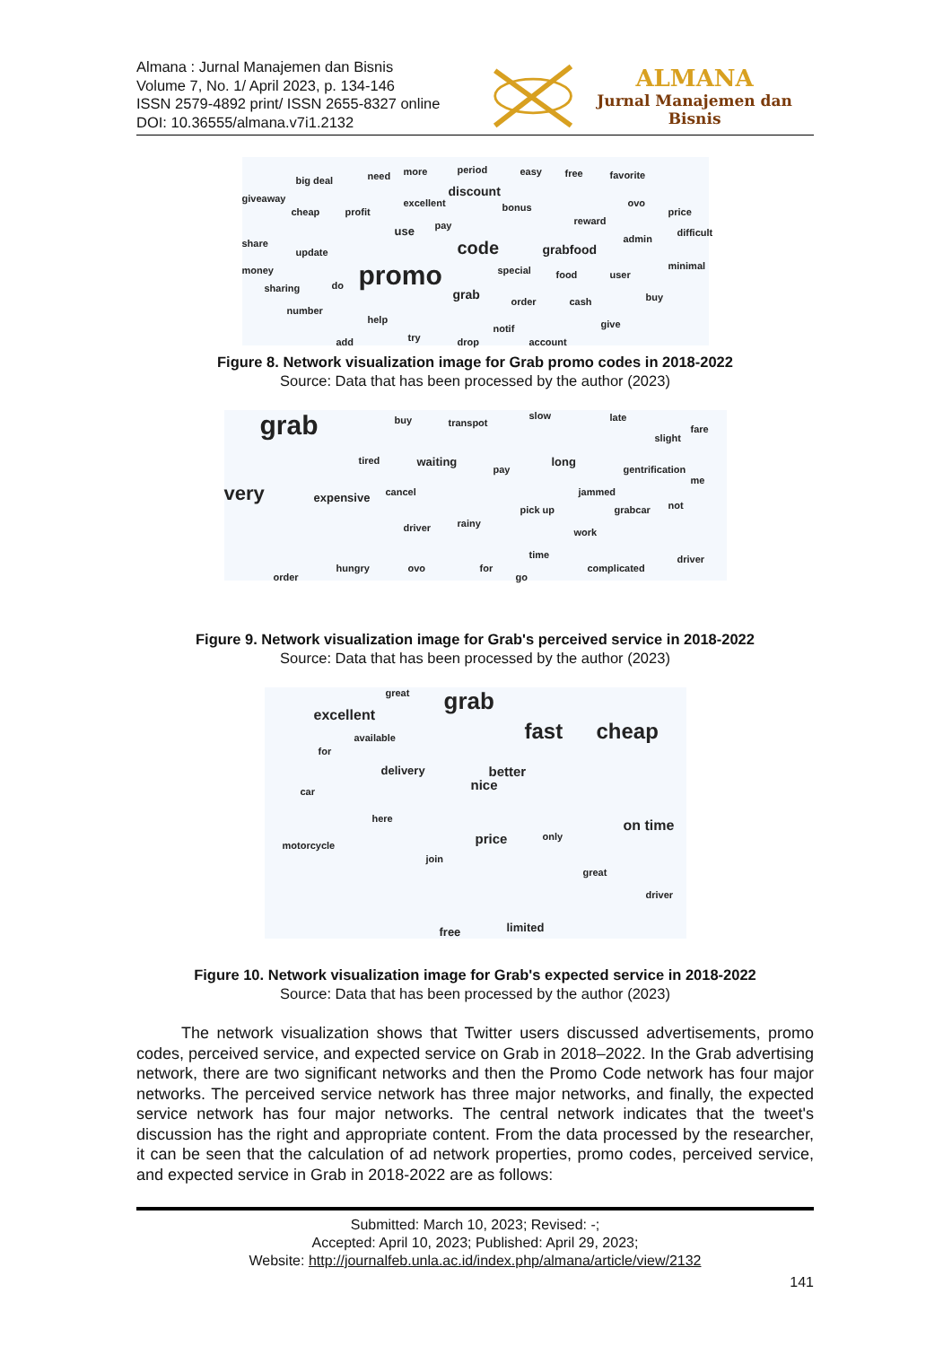Almana : Jurnal Manajemen dan Bisnis
Volume 7, No. 1/ April 2023, p. 134-146
ISSN 2579-4892 print/ ISSN 2655-8327 online
DOI: 10.36555/almana.v7i1.2132
ALMANA
Jurnal Manajemen dan Bisnis
giveaway
big deal need more period easy free favorite
discount
excellent
cheap profit bonus ovo
price
use pay reward
share
update code grabfood
admin
difficult
money promo special food user
minimal
sharing do
grab order cash buy
number
help
notif give
try drop account add
Figure 8. Network visualization image for Grab promo codes in 2018-2022
Source: Data that has been processed by the author (2023)
grab
very expensive
buy transpot
slow late
fare
slight
tired waiting
pay
long
gentrification
me
cancel jammed
pick up grabcar not
driver rainy
work
time
complicated
driver
order
hungry ovo for
go
Figure 9. Network visualization image for Grab's perceived service in 2018-2022
Source: Data that has been processed by the author (2023)
excellent
great grab
fast cheap available
for
delivery better
nice car
here on time
price motorcycle
only
join
great
driver
free limited
Figure 10. Network visualization image for Grab's expected service in 2018-2022
Source: Data that has been processed by the author (2023)
The network visualization shows that Twitter users discussed advertisements, promo codes, perceived service, and expected service on Grab in 2018–2022. In the Grab advertising network, there are two significant networks and then the Promo Code network has four major networks. The perceived service network has three major networks, and finally, the expected service network has four major networks. The central network indicates that the tweet's discussion has the right and appropriate content. From the data processed by the researcher, it can be seen that the calculation of ad network properties, promo codes, perceived service, and expected service in Grab in 2018-2022 are as follows:
Submitted: March 10, 2023; Revised: -;
Accepted: April 10, 2023; Published: April 29, 2023;
Website: http://journalfeb.unla.ac.id/index.php/almana/article/view/2132
141